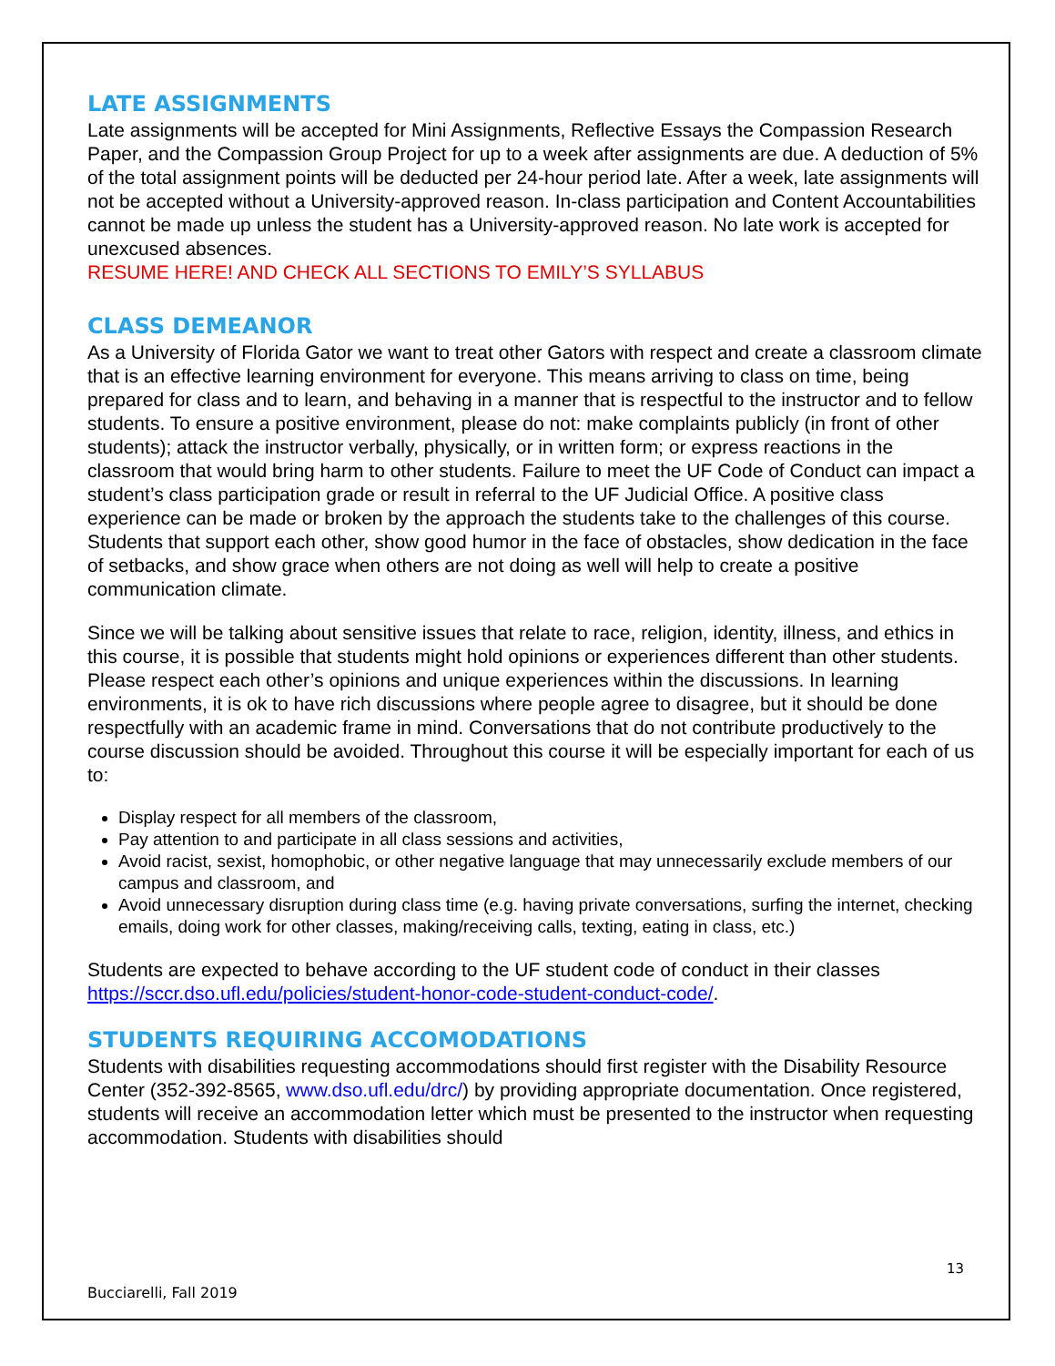LATE ASSIGNMENTS
Late assignments will be accepted for Mini Assignments, Reflective Essays the Compassion Research Paper, and the Compassion Group Project for up to a week after assignments are due. A deduction of 5% of the total assignment points will be deducted per 24-hour period late. After a week, late assignments will not be accepted without a University-approved reason. In-class participation and Content Accountabilities cannot be made up unless the student has a University-approved reason. No late work is accepted for unexcused absences.
RESUME HERE! AND CHECK ALL SECTIONS TO EMILY’S SYLLABUS
CLASS DEMEANOR
As a University of Florida Gator we want to treat other Gators with respect and create a classroom climate that is an effective learning environment for everyone. This means arriving to class on time, being prepared for class and to learn, and behaving in a manner that is respectful to the instructor and to fellow students. To ensure a positive environment, please do not: make complaints publicly (in front of other students); attack the instructor verbally, physically, or in written form; or express reactions in the classroom that would bring harm to other students. Failure to meet the UF Code of Conduct can impact a student’s class participation grade or result in referral to the UF Judicial Office. A positive class experience can be made or broken by the approach the students take to the challenges of this course. Students that support each other, show good humor in the face of obstacles, show dedication in the face of setbacks, and show grace when others are not doing as well will help to create a positive communication climate.
Since we will be talking about sensitive issues that relate to race, religion, identity, illness, and ethics in this course, it is possible that students might hold opinions or experiences different than other students. Please respect each other’s opinions and unique experiences within the discussions. In learning environments, it is ok to have rich discussions where people agree to disagree, but it should be done respectfully with an academic frame in mind. Conversations that do not contribute productively to the course discussion should be avoided. Throughout this course it will be especially important for each of us to:
Display respect for all members of the classroom,
Pay attention to and participate in all class sessions and activities,
Avoid racist, sexist, homophobic, or other negative language that may unnecessarily exclude members of our campus and classroom, and
Avoid unnecessary disruption during class time (e.g. having private conversations, surfing the internet, checking emails, doing work for other classes, making/receiving calls, texting, eating in class, etc.)
Students are expected to behave according to the UF student code of conduct in their classes https://sccr.dso.ufl.edu/policies/student-honor-code-student-conduct-code/.
STUDENTS REQUIRING ACCOMODATIONS
Students with disabilities requesting accommodations should first register with the Disability Resource Center (352-392-8565, www.dso.ufl.edu/drc/) by providing appropriate documentation. Once registered, students will receive an accommodation letter which must be presented to the instructor when requesting accommodation. Students with disabilities should
13
Bucciarelli, Fall 2019